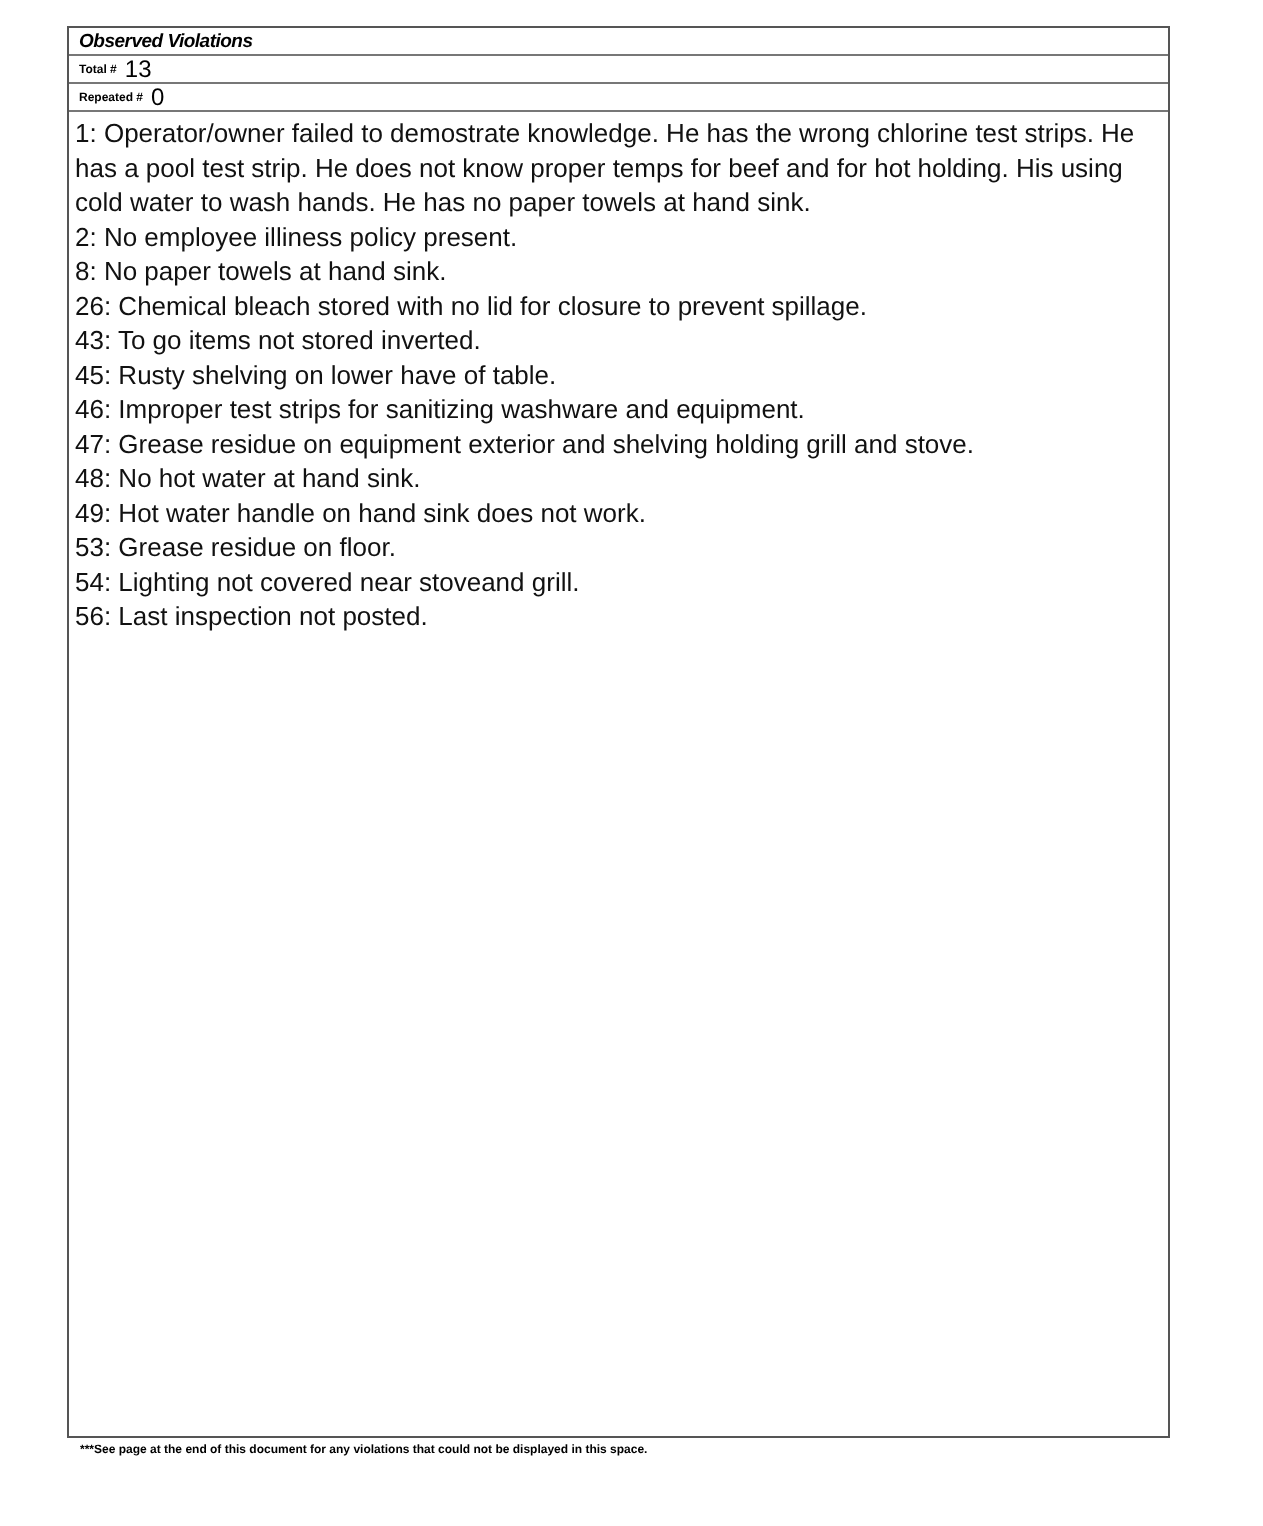Observed Violations
Total # 13
Repeated # 0
1: Operator/owner failed to demostrate knowledge. He has the wrong chlorine test strips. He has a pool test strip. He does not know proper temps for beef and for hot holding. His using cold water to wash hands. He has no paper towels at hand sink.
2: No employee illiness policy present.
8: No paper towels at hand sink.
26: Chemical bleach stored with no lid for closure to prevent spillage.
43: To go items not stored inverted.
45: Rusty shelving on lower have of table.
46: Improper test strips for sanitizing washware and equipment.
47: Grease residue on equipment exterior and shelving holding grill and stove.
48: No hot water at hand sink.
49: Hot water handle on hand sink does not work.
53: Grease residue on floor.
54: Lighting not covered near stoveand grill.
56: Last inspection not posted.
***See page at the end of this document for any violations that could not be displayed in this space.